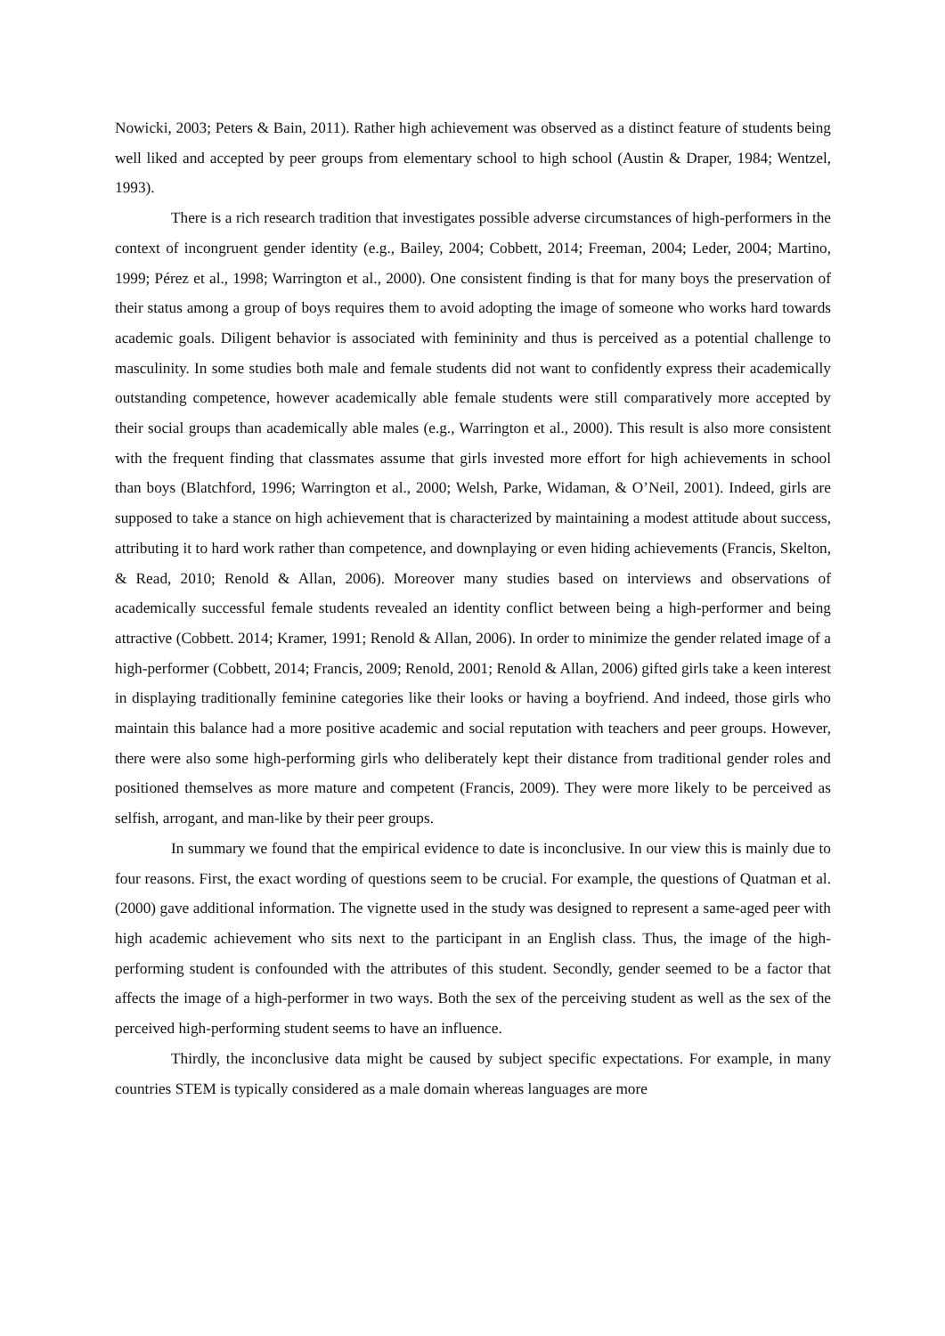Nowicki, 2003; Peters & Bain, 2011). Rather high achievement was observed as a distinct feature of students being well liked and accepted by peer groups from elementary school to high school (Austin & Draper, 1984; Wentzel, 1993).
There is a rich research tradition that investigates possible adverse circumstances of high-performers in the context of incongruent gender identity (e.g., Bailey, 2004; Cobbett, 2014; Freeman, 2004; Leder, 2004; Martino, 1999; Pérez et al., 1998; Warrington et al., 2000). One consistent finding is that for many boys the preservation of their status among a group of boys requires them to avoid adopting the image of someone who works hard towards academic goals. Diligent behavior is associated with femininity and thus is perceived as a potential challenge to masculinity. In some studies both male and female students did not want to confidently express their academically outstanding competence, however academically able female students were still comparatively more accepted by their social groups than academically able males (e.g., Warrington et al., 2000). This result is also more consistent with the frequent finding that classmates assume that girls invested more effort for high achievements in school than boys (Blatchford, 1996; Warrington et al., 2000; Welsh, Parke, Widaman, & O’Neil, 2001). Indeed, girls are supposed to take a stance on high achievement that is characterized by maintaining a modest attitude about success, attributing it to hard work rather than competence, and downplaying or even hiding achievements (Francis, Skelton, & Read, 2010; Renold & Allan, 2006). Moreover many studies based on interviews and observations of academically successful female students revealed an identity conflict between being a high-performer and being attractive (Cobbett. 2014; Kramer, 1991; Renold & Allan, 2006). In order to minimize the gender related image of a high-performer (Cobbett, 2014; Francis, 2009; Renold, 2001; Renold & Allan, 2006) gifted girls take a keen interest in displaying traditionally feminine categories like their looks or having a boyfriend. And indeed, those girls who maintain this balance had a more positive academic and social reputation with teachers and peer groups. However, there were also some high-performing girls who deliberately kept their distance from traditional gender roles and positioned themselves as more mature and competent (Francis, 2009). They were more likely to be perceived as selfish, arrogant, and man-like by their peer groups.
In summary we found that the empirical evidence to date is inconclusive. In our view this is mainly due to four reasons. First, the exact wording of questions seem to be crucial. For example, the questions of Quatman et al. (2000) gave additional information. The vignette used in the study was designed to represent a same-aged peer with high academic achievement who sits next to the participant in an English class. Thus, the image of the high-performing student is confounded with the attributes of this student. Secondly, gender seemed to be a factor that affects the image of a high-performer in two ways. Both the sex of the perceiving student as well as the sex of the perceived high-performing student seems to have an influence.
Thirdly, the inconclusive data might be caused by subject specific expectations. For example, in many countries STEM is typically considered as a male domain whereas languages are more